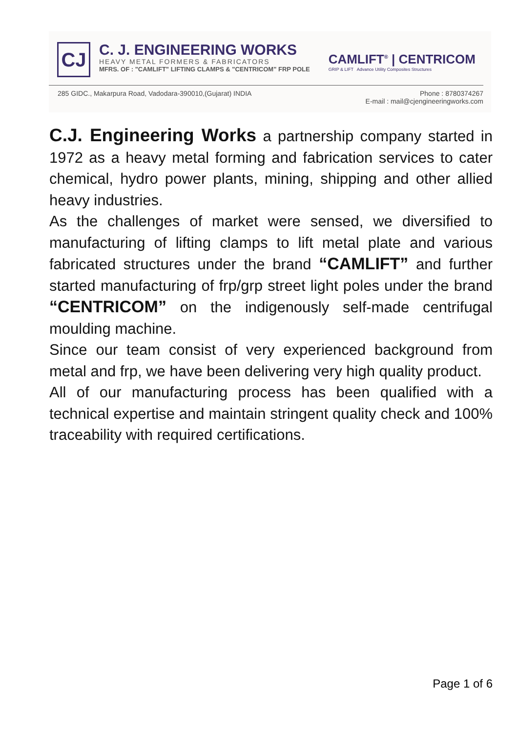CJ
C. J. ENGINEERING WORKS
HEAVY METAL FORMERS & FABRICATORS
MFRS. OF : "CAMLIFT" LIFTING CLAMPS & "CENTRICOM" FRP POLE
CAMLIFT<sup>®</sup> | CENTRICOM
GRIP & LIFT Advance Utility Composites Structures
285 GIDC., Makarpura Road, Vadodara-390010,(Gujarat) INDIA Phone : 8780374267
E-mail : mail@cjengineeringworks.com
C.J. Engineering Works a partnership company started in 1972 as a heavy metal forming and fabrication services to cater chemical, hydro power plants, mining, shipping and other allied heavy industries.
As the challenges of market were sensed, we diversified to manufacturing of lifting clamps to lift metal plate and various fabricated structures under the brand “CAMLIFT” and further started manufacturing of frp/grp street light poles under the brand “CENTRICOM” on the indigenously self-made centrifugal moulding machine.
Since our team consist of very experienced background from metal and frp, we have been delivering very high quality product.
All of our manufacturing process has been qualified with a technical expertise and maintain stringent quality check and 100% traceability with required certifications.
Page 1 of 6